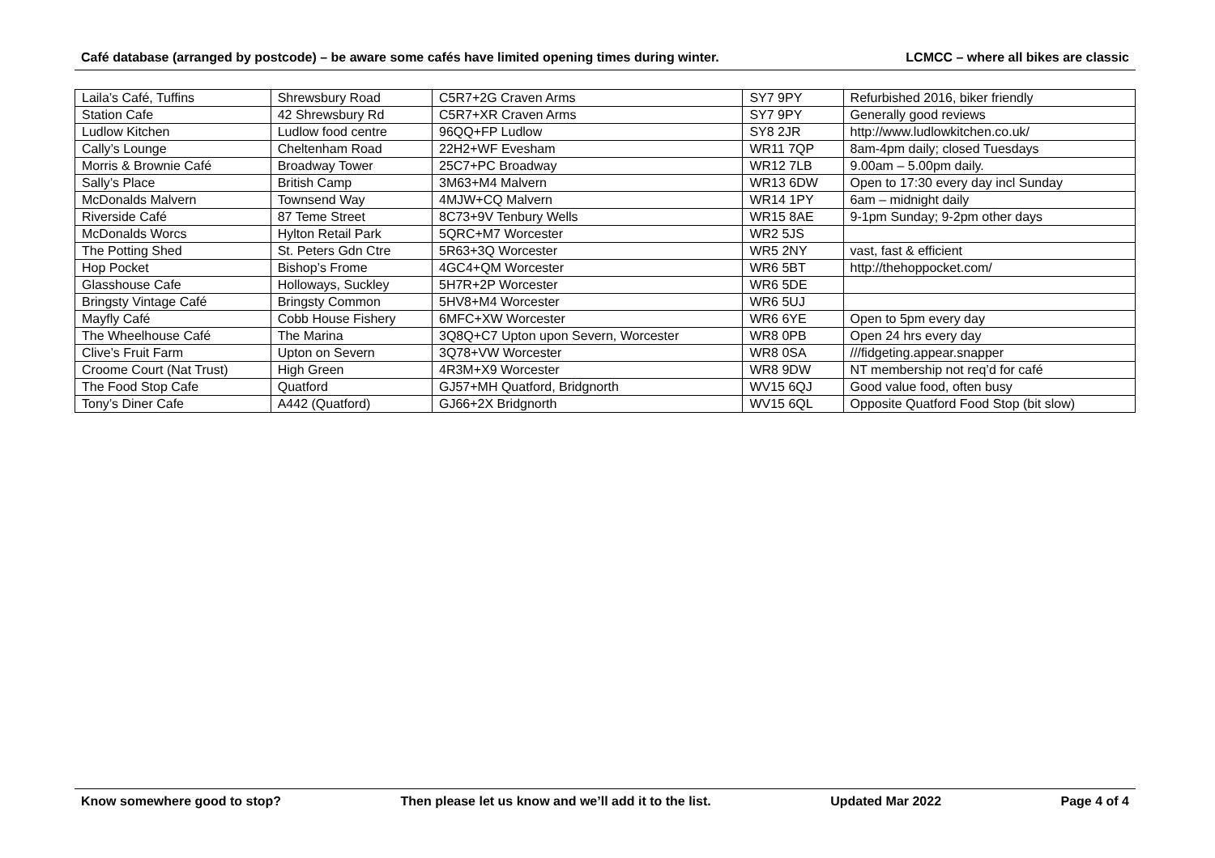Café database (arranged by postcode) – be aware some cafés have limited opening times during winter. LCMCC – where all bikes are classic
| Laila’s Café, Tuffins | Shrewsbury Road | C5R7+2G Craven Arms | SY7 9PY | Refurbished 2016, biker friendly |
| Station Cafe | 42 Shrewsbury Rd | C5R7+XR Craven Arms | SY7 9PY | Generally good reviews |
| Ludlow Kitchen | Ludlow food centre | 96QQ+FP Ludlow | SY8 2JR | http://www.ludlowkitchen.co.uk/ |
| Cally’s Lounge | Cheltenham Road | 22H2+WF Evesham | WR11 7QP | 8am-4pm daily; closed Tuesdays |
| Morris & Brownie Café | Broadway Tower | 25C7+PC Broadway | WR12 7LB | 9.00am – 5.00pm daily. |
| Sally’s Place | British Camp | 3M63+M4 Malvern | WR13 6DW | Open to 17:30 every day incl Sunday |
| McDonalds Malvern | Townsend Way | 4MJW+CQ Malvern | WR14 1PY | 6am – midnight daily |
| Riverside Café | 87 Teme Street | 8C73+9V Tenbury Wells | WR15 8AE | 9-1pm Sunday; 9-2pm other days |
| McDonalds Worcs | Hylton Retail Park | 5QRC+M7 Worcester | WR2 5JS | |
| The Potting Shed | St. Peters Gdn Ctre | 5R63+3Q Worcester | WR5 2NY | vast, fast & efficient |
| Hop Pocket | Bishop’s Frome | 4GC4+QM Worcester | WR6 5BT | http://thehoppocket.com/ |
| Glasshouse Cafe | Holloways, Suckley | 5H7R+2P Worcester | WR6 5DE | |
| Bringsty Vintage Café | Bringsty Common | 5HV8+M4 Worcester | WR6 5UJ | |
| Mayfly Café | Cobb House Fishery | 6MFC+XW Worcester | WR6 6YE | Open to 5pm every day |
| The Wheelhouse Café | The Marina | 3Q8Q+C7 Upton upon Severn, Worcester | WR8 0PB | Open 24 hrs every day |
| Clive’s Fruit Farm | Upton on Severn | 3Q78+VW Worcester | WR8 0SA | ///fidgeting.appear.snapper |
| Croome Court (Nat Trust) | High Green | 4R3M+X9 Worcester | WR8 9DW | NT membership not req’d for café |
| The Food Stop Cafe | Quatford | GJ57+MH Quatford, Bridgnorth | WV15 6QJ | Good value food, often busy |
| Tony’s Diner Cafe | A442 (Quatford) | GJ66+2X Bridgnorth | WV15 6QL | Opposite Quatford Food Stop (bit slow) |
Know somewhere good to stop? Then please let us know and we’ll add it to the list. Updated Mar 2022 Page 4 of 4